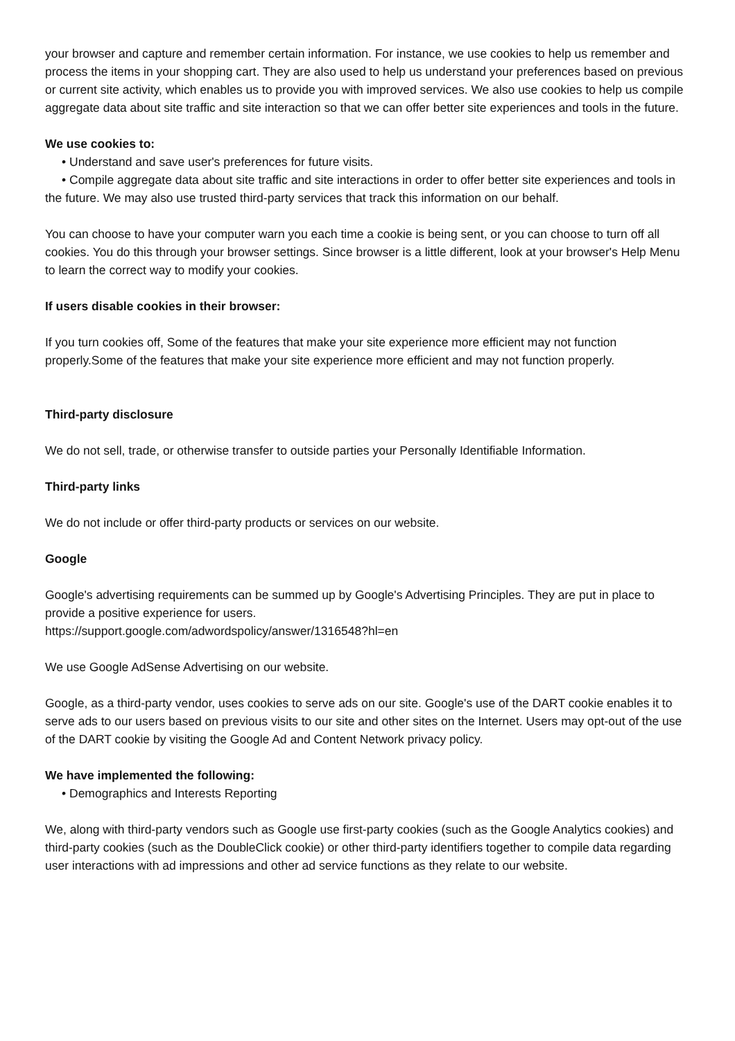your browser and capture and remember certain information. For instance, we use cookies to help us remember and process the items in your shopping cart. They are also used to help us understand your preferences based on previous or current site activity, which enables us to provide you with improved services. We also use cookies to help us compile aggregate data about site traffic and site interaction so that we can offer better site experiences and tools in the future.
We use cookies to:
• Understand and save user's preferences for future visits.
• Compile aggregate data about site traffic and site interactions in order to offer better site experiences and tools in the future. We may also use trusted third-party services that track this information on our behalf.
You can choose to have your computer warn you each time a cookie is being sent, or you can choose to turn off all cookies. You do this through your browser settings. Since browser is a little different, look at your browser's Help Menu to learn the correct way to modify your cookies.
If users disable cookies in their browser:
If you turn cookies off, Some of the features that make your site experience more efficient may not function properly.Some of the features that make your site experience more efficient and may not function properly.
Third-party disclosure
We do not sell, trade, or otherwise transfer to outside parties your Personally Identifiable Information.
Third-party links
We do not include or offer third-party products or services on our website.
Google
Google's advertising requirements can be summed up by Google's Advertising Principles. They are put in place to provide a positive experience for users.
https://support.google.com/adwordspolicy/answer/1316548?hl=en
We use Google AdSense Advertising on our website.
Google, as a third-party vendor, uses cookies to serve ads on our site. Google's use of the DART cookie enables it to serve ads to our users based on previous visits to our site and other sites on the Internet. Users may opt-out of the use of the DART cookie by visiting the Google Ad and Content Network privacy policy.
We have implemented the following:
• Demographics and Interests Reporting
We, along with third-party vendors such as Google use first-party cookies (such as the Google Analytics cookies) and third-party cookies (such as the DoubleClick cookie) or other third-party identifiers together to compile data regarding user interactions with ad impressions and other ad service functions as they relate to our website.